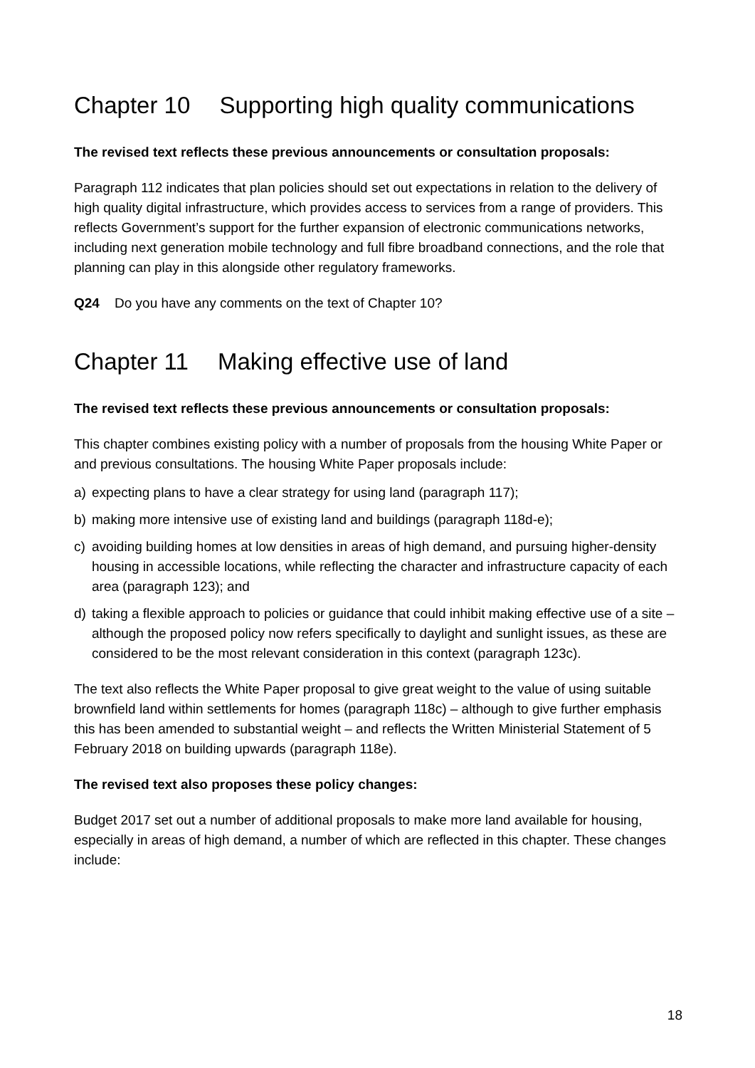Chapter 10 Supporting high quality communications
The revised text reflects these previous announcements or consultation proposals:
Paragraph 112 indicates that plan policies should set out expectations in relation to the delivery of high quality digital infrastructure, which provides access to services from a range of providers. This reflects Government’s support for the further expansion of electronic communications networks, including next generation mobile technology and full fibre broadband connections, and the role that planning can play in this alongside other regulatory frameworks.
Q24 Do you have any comments on the text of Chapter 10?
Chapter 11 Making effective use of land
The revised text reflects these previous announcements or consultation proposals:
This chapter combines existing policy with a number of proposals from the housing White Paper or and previous consultations. The housing White Paper proposals include:
a) expecting plans to have a clear strategy for using land (paragraph 117);
b) making more intensive use of existing land and buildings (paragraph 118d-e);
c) avoiding building homes at low densities in areas of high demand, and pursuing higher-density housing in accessible locations, while reflecting the character and infrastructure capacity of each area (paragraph 123); and
d) taking a flexible approach to policies or guidance that could inhibit making effective use of a site – although the proposed policy now refers specifically to daylight and sunlight issues, as these are considered to be the most relevant consideration in this context (paragraph 123c).
The text also reflects the White Paper proposal to give great weight to the value of using suitable brownfield land within settlements for homes (paragraph 118c) – although to give further emphasis this has been amended to substantial weight – and reflects the Written Ministerial Statement of 5 February 2018 on building upwards (paragraph 118e).
The revised text also proposes these policy changes:
Budget 2017 set out a number of additional proposals to make more land available for housing, especially in areas of high demand, a number of which are reflected in this chapter. These changes include:
18